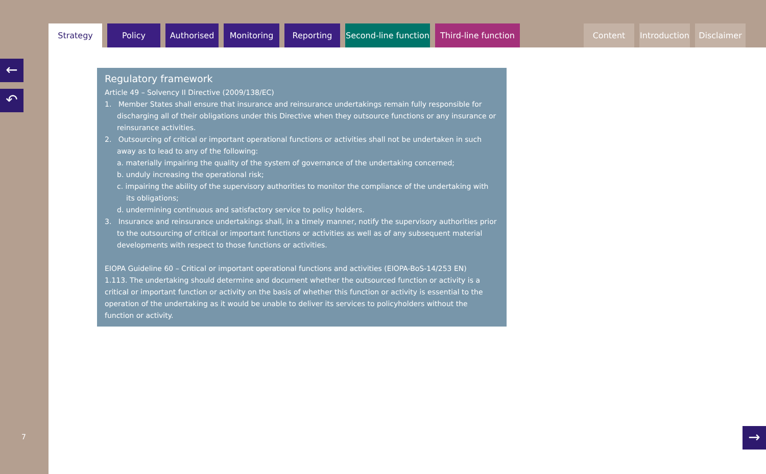Regulatory framework
Article 49 – Solvency II Directive (2009/138/EC)
1. Member States shall ensure that insurance and reinsurance undertakings remain fully responsible for discharging all of their obligations under this Directive when they outsource functions or any insurance or reinsurance activities.
2. Outsourcing of critical or important operational functions or activities shall not be undertaken in such away as to lead to any of the following:
a. materially impairing the quality of the system of governance of the undertaking concerned;
b. unduly increasing the operational risk;
c. impairing the ability of the supervisory authorities to monitor the compliance of the undertaking with its obligations;
d. undermining continuous and satisfactory service to policy holders.
3. Insurance and reinsurance undertakings shall, in a timely manner, notify the supervisory authorities prior to the outsourcing of critical or important functions or activities as well as of any subsequent material developments with respect to those functions or activities.
EIOPA Guideline 60 – Critical or important operational functions and activities (EIOPA-BoS-14/253 EN)
1.113. The undertaking should determine and document whether the outsourced function or activity is a critical or important function or activity on the basis of whether this function or activity is essential to the operation of the undertaking as it would be unable to deliver its services to policyholders without the function or activity.
Strategy Policy Authorised Monitoring Reporting Second-line function
Third-line function
Content Introduction
Disclaimer
←
↶
→
7